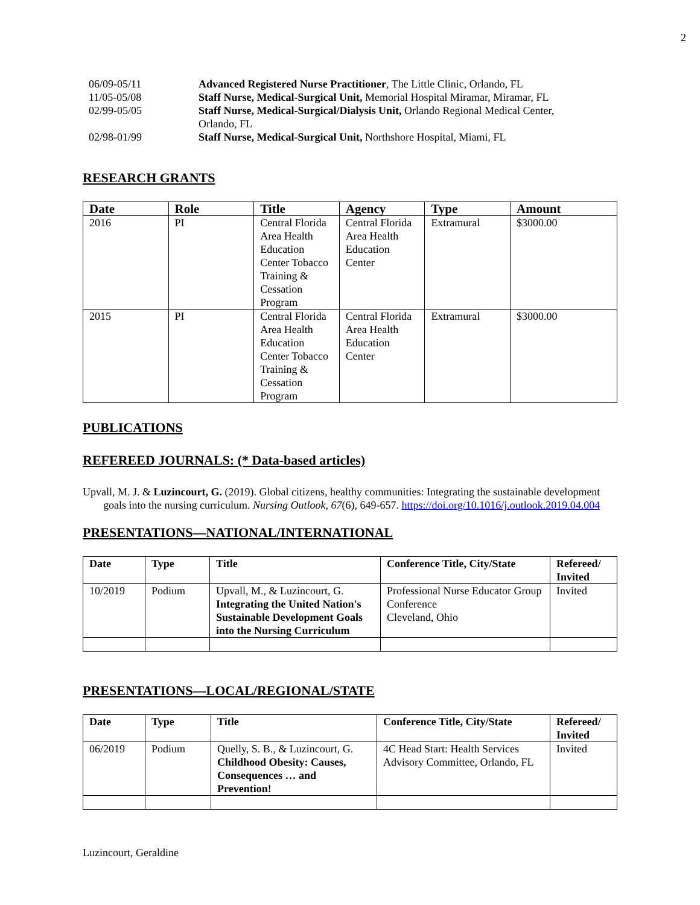2
06/09-05/11 Advanced Registered Nurse Practitioner, The Little Clinic, Orlando, FL
11/05-05/08 Staff Nurse, Medical-Surgical Unit, Memorial Hospital Miramar, Miramar, FL
02/99-05/05 Staff Nurse, Medical-Surgical/Dialysis Unit, Orlando Regional Medical Center,
Orlando, FL
02/98-01/99 Staff Nurse, Medical-Surgical Unit, Northshore Hospital, Miami, FL
RESEARCH GRANTS
| Date | Role | Title | Agency | Type | Amount |
| --- | --- | --- | --- | --- | --- |
| 2016 | PI | Central Florida Area Health Education Center Tobacco Training & Cessation Program | Central Florida Area Health Education Center | Extramural | $3000.00 |
| 2015 | PI | Central Florida Area Health Education Center Tobacco Training & Cessation Program | Central Florida Area Health Education Center | Extramural | $3000.00 |
PUBLICATIONS
REFEREED JOURNALS: (* Data-based articles)
Upvall, M. J. & Luzincourt, G. (2019). Global citizens, healthy communities: Integrating the sustainable development goals into the nursing curriculum. Nursing Outlook, 67(6), 649-657. https://doi.org/10.1016/j.outlook.2019.04.004
PRESENTATIONS—NATIONAL/INTERNATIONAL
| Date | Type | Title | Conference Title, City/State | Refereed/ Invited |
| --- | --- | --- | --- | --- |
| 10/2019 | Podium | Upvall, M., & Luzincourt, G. Integrating the United Nation's Sustainable Development Goals into the Nursing Curriculum | Professional Nurse Educator Group Conference Cleveland, Ohio | Invited |
PRESENTATIONS—LOCAL/REGIONAL/STATE
| Date | Type | Title | Conference Title, City/State | Refereed/ Invited |
| --- | --- | --- | --- | --- |
| 06/2019 | Podium | Quelly, S. B., & Luzincourt, G. Childhood Obesity: Causes, Consequences … and Prevention! | 4C Head Start: Health Services Advisory Committee, Orlando, FL | Invited |
Luzincourt, Geraldine